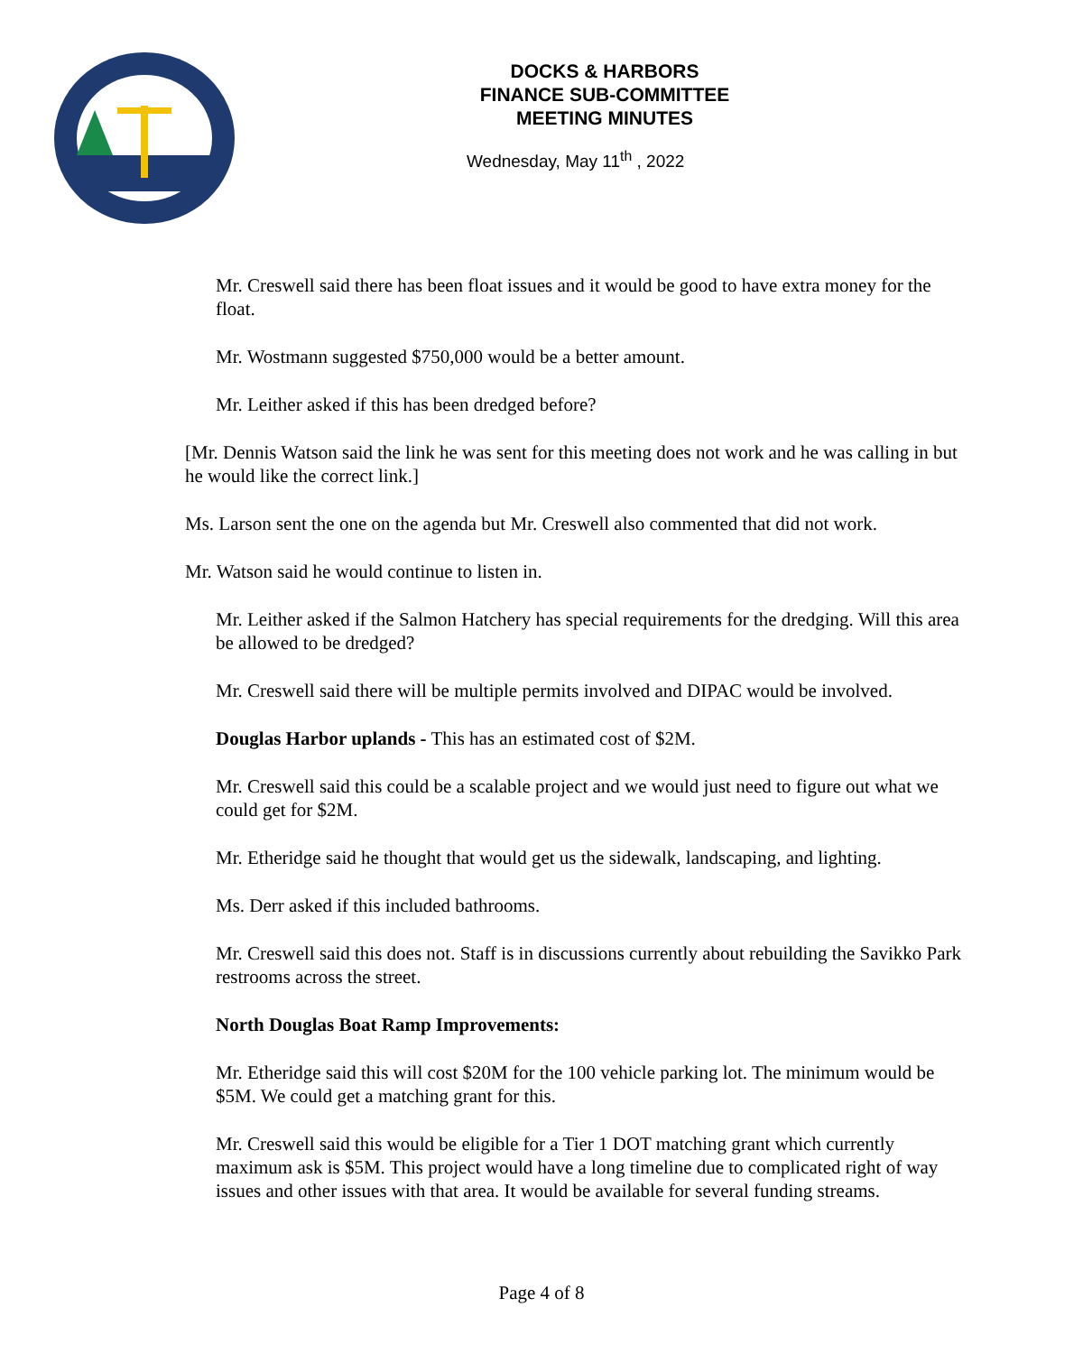DOCKS & HARBORS
FINANCE SUB-COMMITTEE
MEETING MINUTES
Wednesday, May 11<sup>th</sup> , 2022
Mr. Creswell said there has been float issues and it would be good to have extra money for the float.
Mr. Wostmann suggested $750,000 would be a better amount.
Mr. Leither asked if this has been dredged before?
[Mr. Dennis Watson said the link he was sent for this meeting does not work and he was calling in but he would like the correct link.]
Ms. Larson sent the one on the agenda but Mr. Creswell also commented that did not work.
Mr. Watson said he would continue to listen in.
Mr. Leither asked if the Salmon Hatchery has special requirements for the dredging. Will this area be allowed to be dredged?
Mr. Creswell said there will be multiple permits involved and DIPAC would be involved.
Douglas Harbor uplands - This has an estimated cost of $2M.
Mr. Creswell said this could be a scalable project and we would just need to figure out what we could get for $2M.
Mr. Etheridge said he thought that would get us the sidewalk, landscaping, and lighting.
Ms. Derr asked if this included bathrooms.
Mr. Creswell said this does not. Staff is in discussions currently about rebuilding the Savikko Park restrooms across the street.
North Douglas Boat Ramp Improvements:
Mr. Etheridge said this will cost $20M for the 100 vehicle parking lot. The minimum would be $5M. We could get a matching grant for this.
Mr. Creswell said this would be eligible for a Tier 1 DOT matching grant which currently maximum ask is $5M. This project would have a long timeline due to complicated right of way issues and other issues with that area. It would be available for several funding streams.
Page 4 of 8